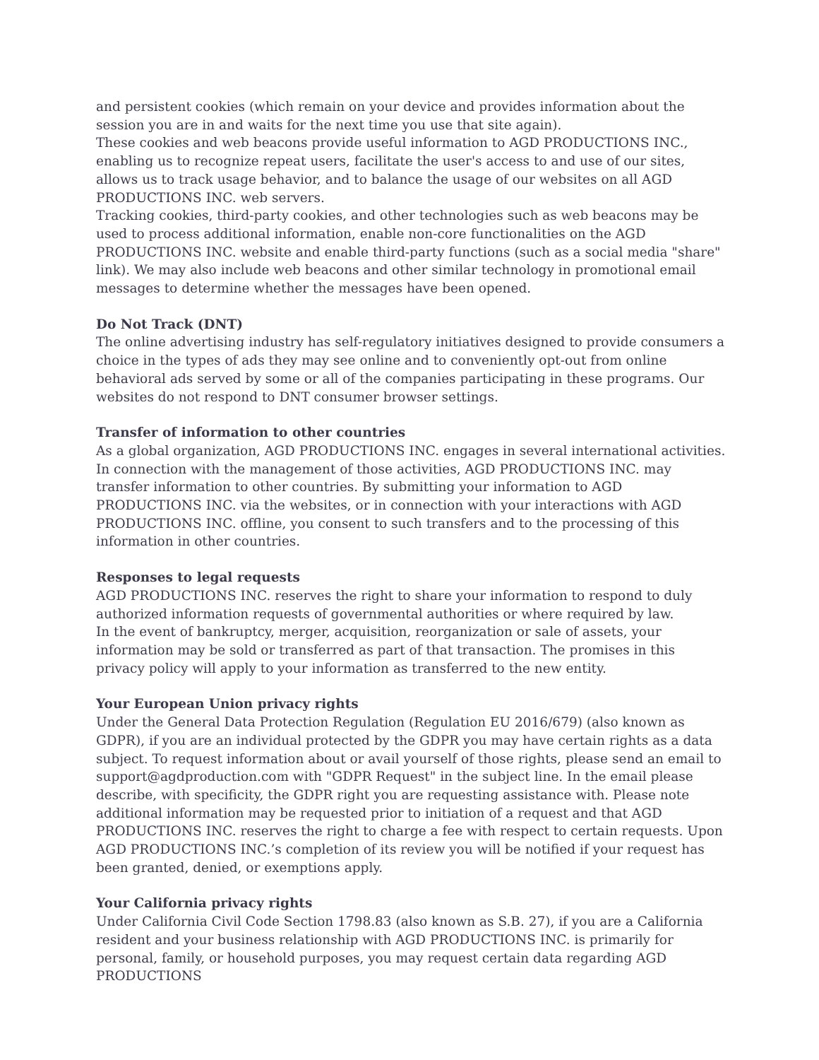and persistent cookies (which remain on your device and provides information about the session you are in and waits for the next time you use that site again).
These cookies and web beacons provide useful information to AGD PRODUCTIONS INC., enabling us to recognize repeat users, facilitate the user's access to and use of our sites, allows us to track usage behavior, and to balance the usage of our websites on all AGD PRODUCTIONS INC. web servers.
Tracking cookies, third-party cookies, and other technologies such as web beacons may be used to process additional information, enable non-core functionalities on the AGD PRODUCTIONS INC. website and enable third-party functions (such as a social media "share" link). We may also include web beacons and other similar technology in promotional email messages to determine whether the messages have been opened.
Do Not Track (DNT)
The online advertising industry has self-regulatory initiatives designed to provide consumers a choice in the types of ads they may see online and to conveniently opt-out from online behavioral ads served by some or all of the companies participating in these programs. Our websites do not respond to DNT consumer browser settings.
Transfer of information to other countries
As a global organization, AGD PRODUCTIONS INC. engages in several international activities. In connection with the management of those activities, AGD PRODUCTIONS INC. may transfer information to other countries. By submitting your information to AGD PRODUCTIONS INC. via the websites, or in connection with your interactions with AGD PRODUCTIONS INC. offline, you consent to such transfers and to the processing of this information in other countries.
Responses to legal requests
AGD PRODUCTIONS INC. reserves the right to share your information to respond to duly authorized information requests of governmental authorities or where required by law.
In the event of bankruptcy, merger, acquisition, reorganization or sale of assets, your information may be sold or transferred as part of that transaction. The promises in this privacy policy will apply to your information as transferred to the new entity.
Your European Union privacy rights
Under the General Data Protection Regulation (Regulation EU 2016/679) (also known as GDPR), if you are an individual protected by the GDPR you may have certain rights as a data subject. To request information about or avail yourself of those rights, please send an email to support@agdproduction.com with "GDPR Request" in the subject line. In the email please describe, with specificity, the GDPR right you are requesting assistance with. Please note additional information may be requested prior to initiation of a request and that AGD PRODUCTIONS INC. reserves the right to charge a fee with respect to certain requests. Upon AGD PRODUCTIONS INC.’s completion of its review you will be notified if your request has been granted, denied, or exemptions apply.
Your California privacy rights
Under California Civil Code Section 1798.83 (also known as S.B. 27), if you are a California resident and your business relationship with AGD PRODUCTIONS INC. is primarily for personal, family, or household purposes, you may request certain data regarding AGD PRODUCTIONS